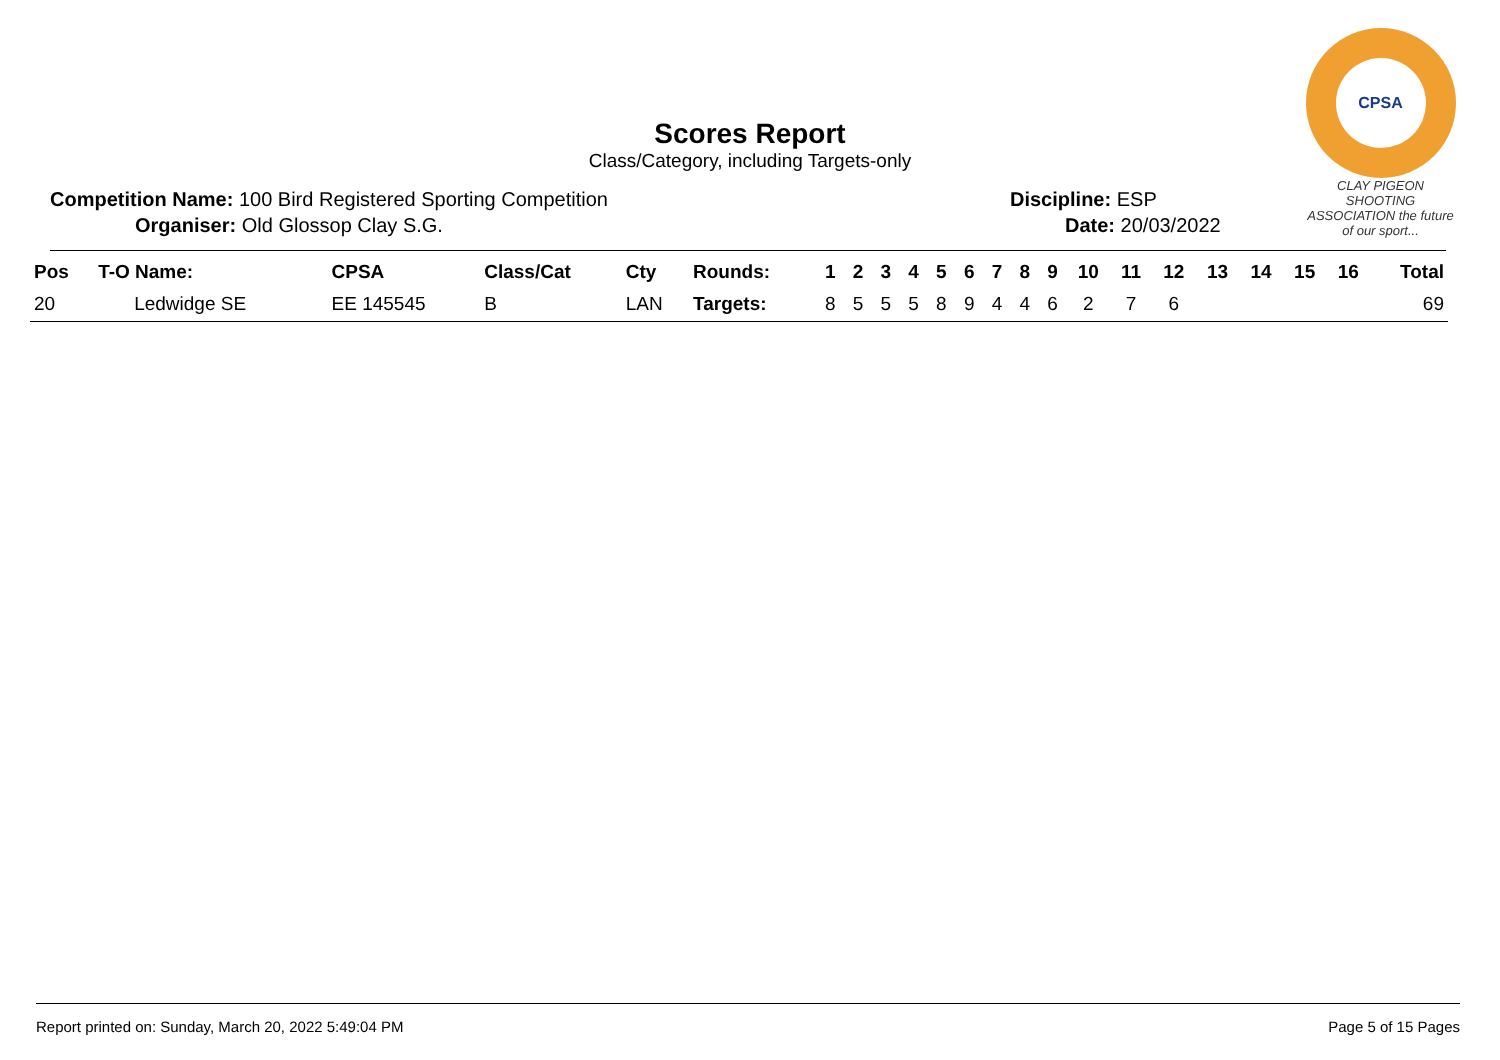CPSA
CLAY PIGEON SHOOTING ASSOCIATION the future of our sport...
Scores Report
Class/Category, including Targets-only
Competition Name: 100 Bird Registered Sporting Competition
Organiser: Old Glossop Clay S.G.
Discipline: ESP
Date: 20/03/2022
| Pos | T-O Name: | CPSA | Class/Cat | Cty | Rounds: | 1 | 2 | 3 | 4 | 5 | 6 | 7 | 8 | 9 | 10 | 11 | 12 | 13 | 14 | 15 | 16 | Total |
| --- | --- | --- | --- | --- | --- | --- | --- | --- | --- | --- | --- | --- | --- | --- | --- | --- | --- | --- | --- | --- | --- | --- |
| 20 | Ledwidge SE | EE 145545 | B | LAN | Targets: | 8 | 5 | 5 | 5 | 8 | 9 | 4 | 4 | 6 | 2 | 7 | 6 | | | | | 69 |
Report printed on: Sunday, March 20, 2022 5:49:04 PM Page 5 of 15 Pages